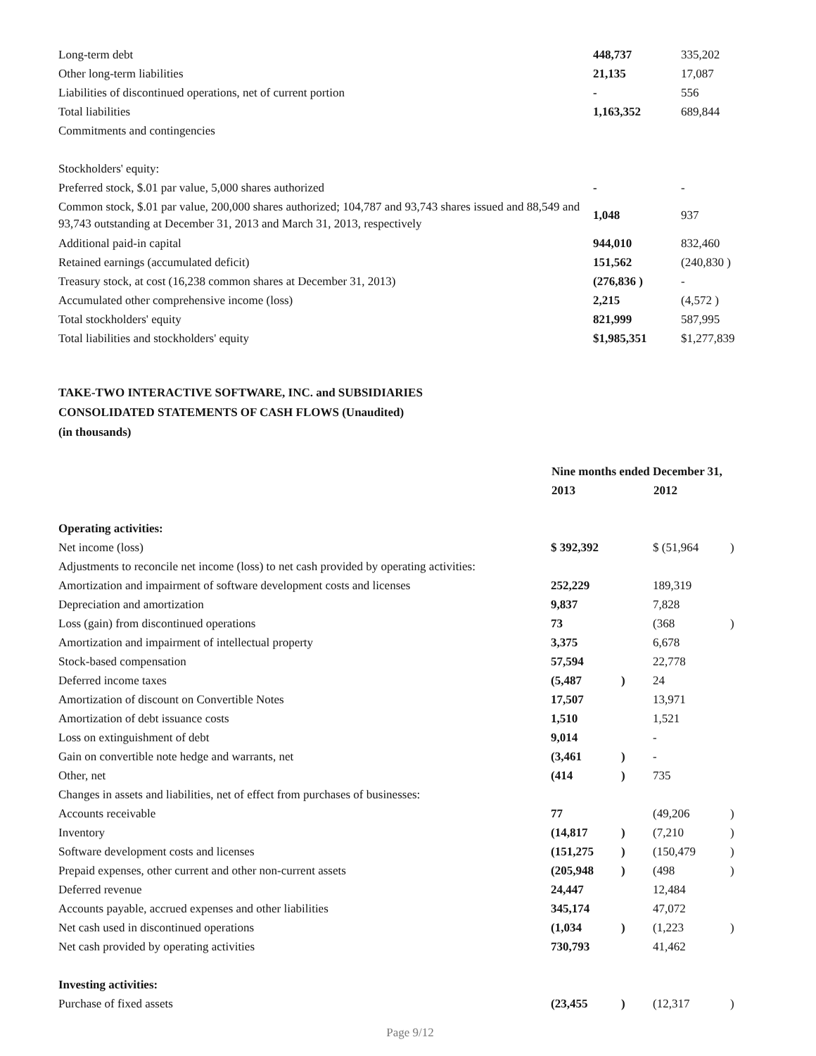| Long-term debt | 448,737 | 335,202 |
| Other long-term liabilities | 21,135 | 17,087 |
| Liabilities of discontinued operations, net of current portion | - | 556 |
| Total liabilities | 1,163,352 | 689,844 |
| Commitments and contingencies | | |
| Stockholders' equity: | | |
| Preferred stock, $.01 par value, 5,000 shares authorized | - | - |
| Common stock, $.01 par value, 200,000 shares authorized; 104,787 and 93,743 shares issued and 88,549 and 93,743 outstanding at December 31, 2013 and March 31, 2013, respectively | 1,048 | 937 |
| Additional paid-in capital | 944,010 | 832,460 |
| Retained earnings (accumulated deficit) | 151,562 | (240,830 ) |
| Treasury stock, at cost (16,238 common shares at December 31, 2013) | (276,836 ) | - |
| Accumulated other comprehensive income (loss) | 2,215 | (4,572 ) |
| Total stockholders' equity | 821,999 | 587,995 |
| Total liabilities and stockholders' equity | $1,985,351 | $1,277,839 |
TAKE-TWO INTERACTIVE SOFTWARE, INC. and SUBSIDIARIES
CONSOLIDATED STATEMENTS OF CASH FLOWS (Unaudited)
(in thousands)
| | Nine months ended December 31, | | | |
| | 2013 | | 2012 | |
| Operating activities: | | | | |
| Net income (loss) | $ 392,392 | | $ (51,964 | ) |
| Adjustments to reconcile net income (loss) to net cash provided by operating activities: | | | | |
| Amortization and impairment of software development costs and licenses | 252,229 | | 189,319 | |
| Depreciation and amortization | 9,837 | | 7,828 | |
| Loss (gain) from discontinued operations | 73 | | (368 | ) |
| Amortization and impairment of intellectual property | 3,375 | | 6,678 | |
| Stock-based compensation | 57,594 | | 22,778 | |
| Deferred income taxes | (5,487 | ) | 24 | |
| Amortization of discount on Convertible Notes | 17,507 | | 13,971 | |
| Amortization of debt issuance costs | 1,510 | | 1,521 | |
| Loss on extinguishment of debt | 9,014 | | - | |
| Gain on convertible note hedge and warrants, net | (3,461 | ) | - | |
| Other, net | (414 | ) | 735 | |
| Changes in assets and liabilities, net of effect from purchases of businesses: | | | | |
| Accounts receivable | 77 | | (49,206 | ) |
| Inventory | (14,817 | ) | (7,210 | ) |
| Software development costs and licenses | (151,275 | ) | (150,479 | ) |
| Prepaid expenses, other current and other non-current assets | (205,948 | ) | (498 | ) |
| Deferred revenue | 24,447 | | 12,484 | |
| Accounts payable, accrued expenses and other liabilities | 345,174 | | 47,072 | |
| Net cash used in discontinued operations | (1,034 | ) | (1,223 | ) |
| Net cash provided by operating activities | 730,793 | | 41,462 | |
| Investing activities: | | | | |
| Purchase of fixed assets | (23,455 | ) | (12,317 | ) |
Page 9/12